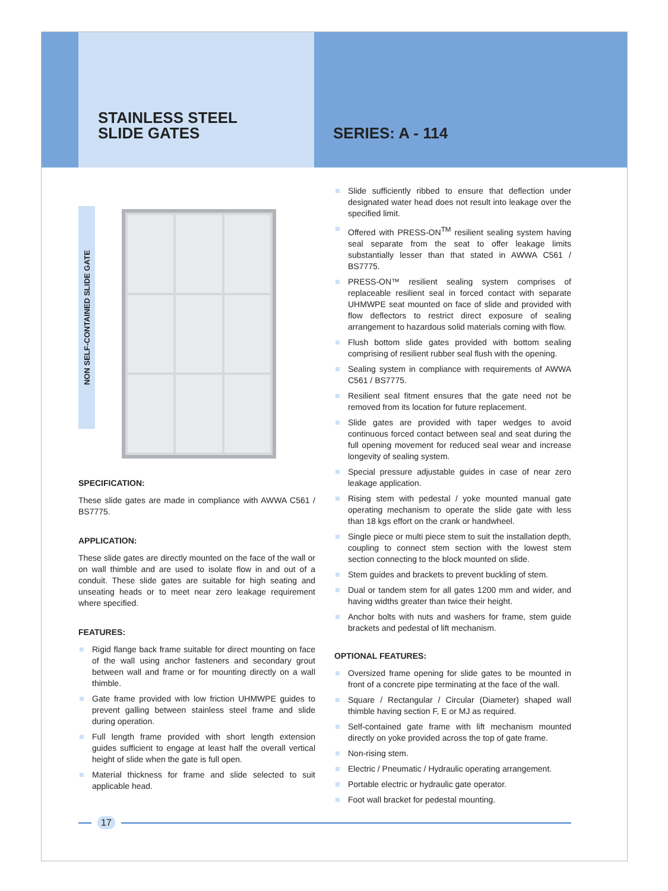STAINLESS STEEL
SLIDE GATES
SERIES: A - 114
NON SELF-CONTAINED SLIDE GATE
SPECIFICATION:
These slide gates are made in compliance with AWWA C561 / BS7775.
APPLICATION:
These slide gates are directly mounted on the face of the wall or on wall thimble and are used to isolate flow in and out of a conduit. These slide gates are suitable for high seating and unseating heads or to meet near zero leakage requirement where specified.
FEATURES:
Rigid flange back frame suitable for direct mounting on face of the wall using anchor fasteners and secondary grout between wall and frame or for mounting directly on a wall thimble.
Gate frame provided with low friction UHMWPE guides to prevent galling between stainless steel frame and slide during operation.
Full length frame provided with short length extension guides sufficient to engage at least half the overall vertical height of slide when the gate is full open.
Material thickness for frame and slide selected to suit applicable head.
Slide sufficiently ribbed to ensure that deflection under designated water head does not result into leakage over the specified limit.
Offered with PRESS-ON<sup>TM</sup> resilient sealing system having seal separate from the seat to offer leakage limits substantially lesser than that stated in AWWA C561 / BS7775.
PRESS-ON™ resilient sealing system comprises of replaceable resilient seal in forced contact with separate UHMWPE seat mounted on face of slide and provided with flow deflectors to restrict direct exposure of sealing arrangement to hazardous solid materials coming with flow.
Flush bottom slide gates provided with bottom sealing comprising of resilient rubber seal flush with the opening.
Sealing system in compliance with requirements of AWWA C561 / BS7775.
Resilient seal fitment ensures that the gate need not be removed from its location for future replacement.
Slide gates are provided with taper wedges to avoid continuous forced contact between seal and seat during the full opening movement for reduced seal wear and increase longevity of sealing system.
Special pressure adjustable guides in case of near zero leakage application.
Rising stem with pedestal / yoke mounted manual gate operating mechanism to operate the slide gate with less than 18 kgs effort on the crank or handwheel.
Single piece or multi piece stem to suit the installation depth, coupling to connect stem section with the lowest stem section connecting to the block mounted on slide.
Stem guides and brackets to prevent buckling of stem.
Dual or tandem stem for all gates 1200 mm and wider, and having widths greater than twice their height.
Anchor bolts with nuts and washers for frame, stem guide brackets and pedestal of lift mechanism.
OPTIONAL FEATURES:
Oversized frame opening for slide gates to be mounted in front of a concrete pipe terminating at the face of the wall.
Square / Rectangular / Circular (Diameter) shaped wall thimble having section F, E or MJ as required.
Self-contained gate frame with lift mechanism mounted directly on yoke provided across the top of gate frame.
Non-rising stem.
Electric / Pneumatic / Hydraulic operating arrangement.
Portable electric or hydraulic gate operator.
Foot wall bracket for pedestal mounting.
17